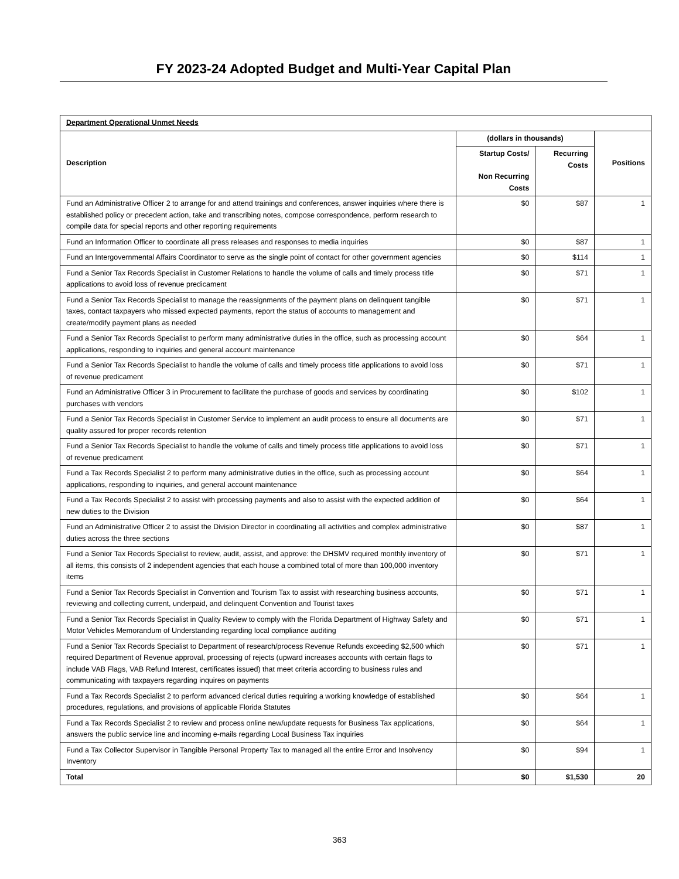FY 2023-24 Adopted Budget and Multi-Year Capital Plan
| Department Operational Unmet Needs | | | |
| Description | (dollars in thousands) | | Positions |
| | Startup Costs/ Non Recurring Costs | Recurring Costs | |
| Fund an Administrative Officer 2 to arrange for and attend trainings and conferences, answer inquiries where there is established policy or precedent action, take and transcribing notes, compose correspondence, perform research to compile data for special reports and other reporting requirements | $0 | $87 | 1 |
| Fund an Information Officer to coordinate all press releases and responses to media inquiries | $0 | $87 | 1 |
| Fund an Intergovernmental Affairs Coordinator to serve as the single point of contact for other government agencies | $0 | $114 | 1 |
| Fund a Senior Tax Records Specialist in Customer Relations to handle the volume of calls and timely process title applications to avoid loss of revenue predicament | $0 | $71 | 1 |
| Fund a Senior Tax Records Specialist to manage the reassignments of the payment plans on delinquent tangible taxes, contact taxpayers who missed expected payments, report the status of accounts to management and create/modify payment plans as needed | $0 | $71 | 1 |
| Fund a Senior Tax Records Specialist to perform many administrative duties in the office, such as processing account applications, responding to inquiries and general account maintenance | $0 | $64 | 1 |
| Fund a Senior Tax Records Specialist to handle the volume of calls and timely process title applications to avoid loss of revenue predicament | $0 | $71 | 1 |
| Fund an Administrative Officer 3 in Procurement to facilitate the purchase of goods and services by coordinating purchases with vendors | $0 | $102 | 1 |
| Fund a Senior Tax Records Specialist in Customer Service to implement an audit process to ensure all documents are quality assured for proper records retention | $0 | $71 | 1 |
| Fund a Senior Tax Records Specialist to handle the volume of calls and timely process title applications to avoid loss of revenue predicament | $0 | $71 | 1 |
| Fund a Tax Records Specialist 2 to perform many administrative duties in the office, such as processing account applications, responding to inquiries, and general account maintenance | $0 | $64 | 1 |
| Fund a Tax Records Specialist 2 to assist with processing payments and also to assist with the expected addition of new duties to the Division | $0 | $64 | 1 |
| Fund an Administrative Officer 2 to assist the Division Director in coordinating all activities and complex administrative duties across the three sections | $0 | $87 | 1 |
| Fund a Senior Tax Records Specialist to review, audit, assist, and approve: the DHSMV required monthly inventory of all items, this consists of 2 independent agencies that each house a combined total of more than 100,000 inventory items | $0 | $71 | 1 |
| Fund a Senior Tax Records Specialist in Convention and Tourism Tax to assist with researching business accounts, reviewing and collecting current, underpaid, and delinquent Convention and Tourist taxes | $0 | $71 | 1 |
| Fund a Senior Tax Records Specialist in Quality Review to comply with the Florida Department of Highway Safety and Motor Vehicles Memorandum of Understanding regarding local compliance auditing | $0 | $71 | 1 |
| Fund a Senior Tax Records Specialist to Department of research/process Revenue Refunds exceeding $2,500 which required Department of Revenue approval, processing of rejects (upward increases accounts with certain flags to include VAB Flags, VAB Refund Interest, certificates issued) that meet criteria according to business rules and communicating with taxpayers regarding inquires on payments | $0 | $71 | 1 |
| Fund a Tax Records Specialist 2 to perform advanced clerical duties requiring a working knowledge of established procedures, regulations, and provisions of applicable Florida Statutes | $0 | $64 | 1 |
| Fund a Tax Records Specialist 2 to review and process online new/update requests for Business Tax applications, answers the public service line and incoming e-mails regarding Local Business Tax inquiries | $0 | $64 | 1 |
| Fund a Tax Collector Supervisor in Tangible Personal Property Tax to managed all the entire Error and Insolvency Inventory | $0 | $94 | 1 |
| Total | $0 | $1,530 | 20 |
363